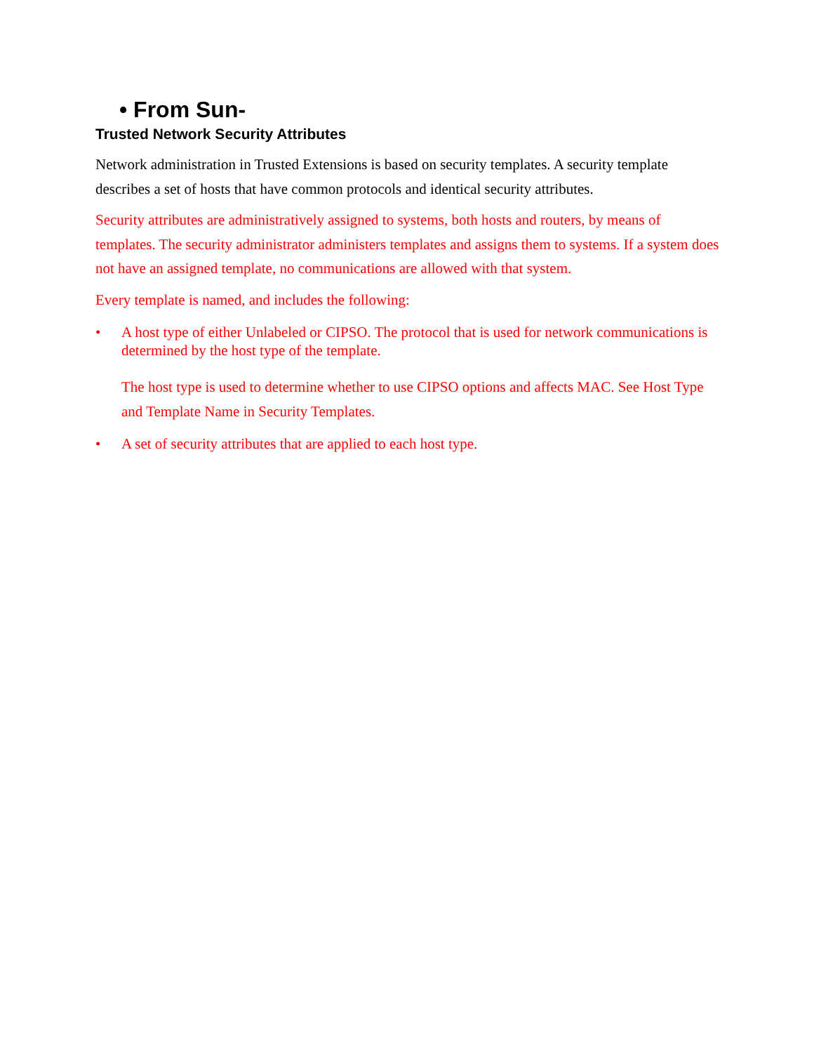• From Sun-
Trusted Network Security Attributes
Network administration in Trusted Extensions is based on security templates. A security template describes a set of hosts that have common protocols and identical security attributes.
Security attributes are administratively assigned to systems, both hosts and routers, by means of templates. The security administrator administers templates and assigns them to systems. If a system does not have an assigned template, no communications are allowed with that system.
Every template is named, and includes the following:
• A host type of either Unlabeled or CIPSO. The protocol that is used for network communications is determined by the host type of the template.
The host type is used to determine whether to use CIPSO options and affects MAC. See Host Type and Template Name in Security Templates.
• A set of security attributes that are applied to each host type.